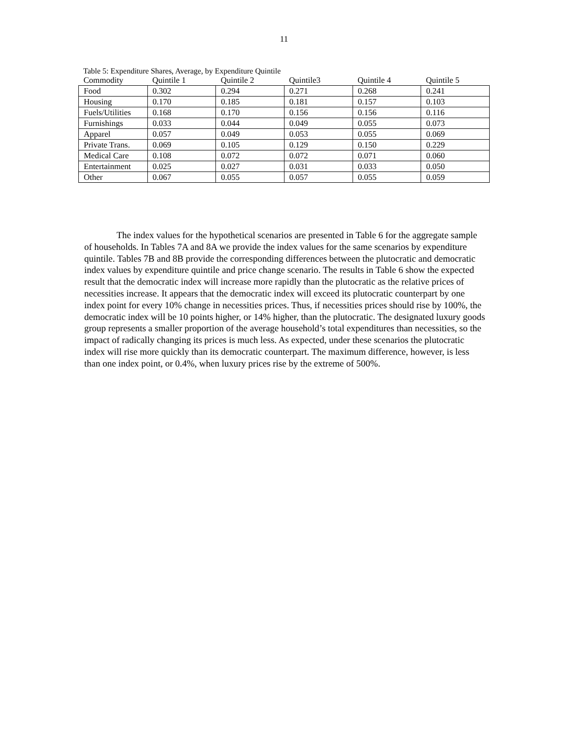11
Table 5: Expenditure Shares, Average, by Expenditure Quintile
| Commodity | Quintile 1 | Quintile 2 | Quintile3 | Quintile 4 | Quintile 5 |
| --- | --- | --- | --- | --- | --- |
| Food | 0.302 | 0.294 | 0.271 | 0.268 | 0.241 |
| Housing | 0.170 | 0.185 | 0.181 | 0.157 | 0.103 |
| Fuels/Utilities | 0.168 | 0.170 | 0.156 | 0.156 | 0.116 |
| Furnishings | 0.033 | 0.044 | 0.049 | 0.055 | 0.073 |
| Apparel | 0.057 | 0.049 | 0.053 | 0.055 | 0.069 |
| Private Trans. | 0.069 | 0.105 | 0.129 | 0.150 | 0.229 |
| Medical Care | 0.108 | 0.072 | 0.072 | 0.071 | 0.060 |
| Entertainment | 0.025 | 0.027 | 0.031 | 0.033 | 0.050 |
| Other | 0.067 | 0.055 | 0.057 | 0.055 | 0.059 |
The index values for the hypothetical scenarios are presented in Table 6 for the aggregate sample of households. In Tables 7A and 8A we provide the index values for the same scenarios by expenditure quintile. Tables 7B and 8B provide the corresponding differences between the plutocratic and democratic index values by expenditure quintile and price change scenario. The results in Table 6 show the expected result that the democratic index will increase more rapidly than the plutocratic as the relative prices of necessities increase. It appears that the democratic index will exceed its plutocratic counterpart by one index point for every 10% change in necessities prices. Thus, if necessities prices should rise by 100%, the democratic index will be 10 points higher, or 14% higher, than the plutocratic. The designated luxury goods group represents a smaller proportion of the average household’s total expenditures than necessities, so the impact of radically changing its prices is much less. As expected, under these scenarios the plutocratic index will rise more quickly than its democratic counterpart. The maximum difference, however, is less than one index point, or 0.4%, when luxury prices rise by the extreme of 500%.